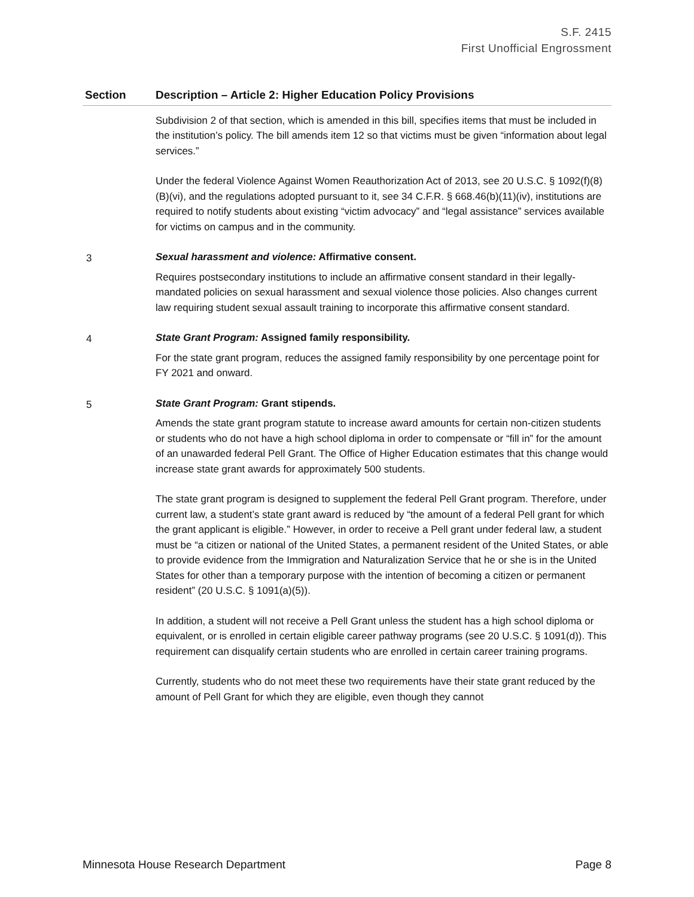S.F. 2415
First Unofficial Engrossment
| Section | Description – Article 2: Higher Education Policy Provisions |
| --- | --- |
| | Subdivision 2 of that section, which is amended in this bill, specifies items that must be included in the institution’s policy. The bill amends item 12 so that victims must be given “information about legal services.” Under the federal Violence Against Women Reauthorization Act of 2013, see 20 U.S.C. § 1092(f)(8)(B)(vi), and the regulations adopted pursuant to it, see 34 C.F.R. § 668.46(b)(11)(iv), institutions are required to notify students about existing “victim advocacy” and “legal assistance” services available for victims on campus and in the community. |
| 3 | Sexual harassment and violence: Affirmative consent. Requires postsecondary institutions to include an affirmative consent standard in their legally-mandated policies on sexual harassment and sexual violence those policies. Also changes current law requiring student sexual assault training to incorporate this affirmative consent standard. |
| 4 | State Grant Program: Assigned family responsibility. For the state grant program, reduces the assigned family responsibility by one percentage point for FY 2021 and onward. |
| 5 | State Grant Program: Grant stipends. Amends the state grant program statute to increase award amounts for certain non-citizen students or students who do not have a high school diploma in order to compensate or “fill in” for the amount of an unawarded federal Pell Grant. The Office of Higher Education estimates that this change would increase state grant awards for approximately 500 students. The state grant program is designed to supplement the federal Pell Grant program. Therefore, under current law, a student’s state grant award is reduced by “the amount of a federal Pell grant for which the grant applicant is eligible.” However, in order to receive a Pell grant under federal law, a student must be “a citizen or national of the United States, a permanent resident of the United States, or able to provide evidence from the Immigration and Naturalization Service that he or she is in the United States for other than a temporary purpose with the intention of becoming a citizen or permanent resident” (20 U.S.C. § 1091(a)(5)). In addition, a student will not receive a Pell Grant unless the student has a high school diploma or equivalent, or is enrolled in certain eligible career pathway programs (see 20 U.S.C. § 1091(d)). This requirement can disqualify certain students who are enrolled in certain career training programs. Currently, students who do not meet these two requirements have their state grant reduced by the amount of Pell Grant for which they are eligible, even though they cannot |
Minnesota House Research Department Page 8